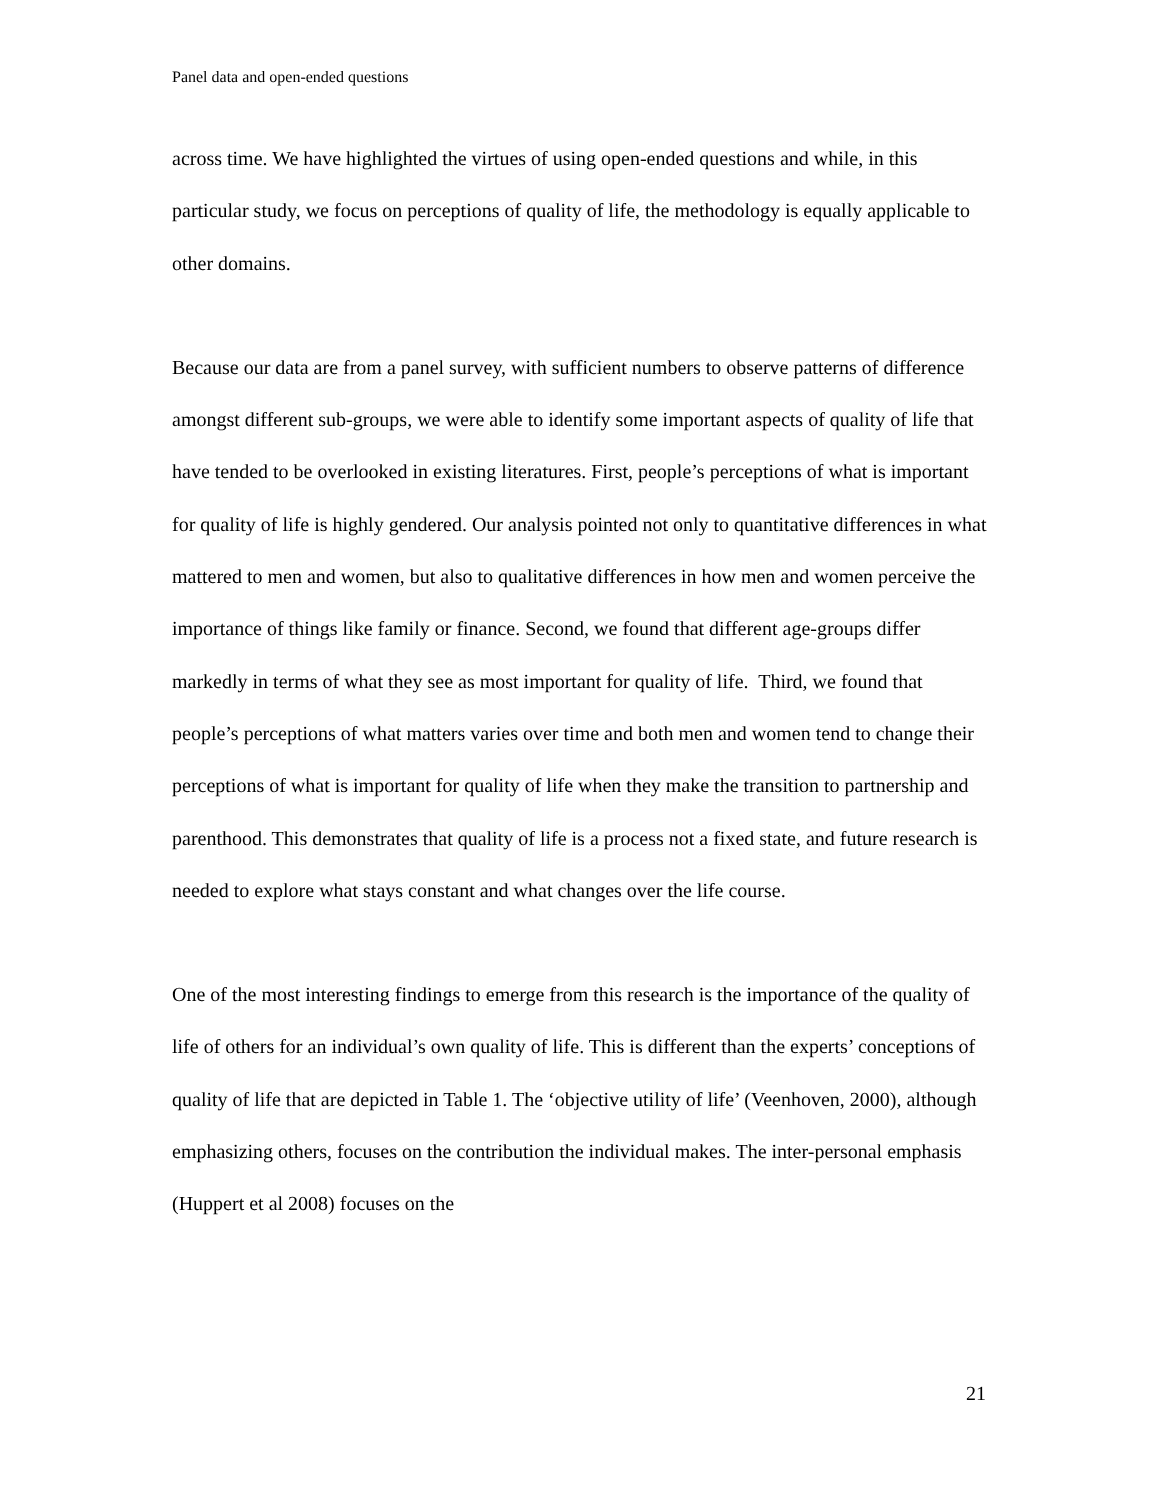Panel data and open-ended questions
across time. We have highlighted the virtues of using open-ended questions and while, in this particular study, we focus on perceptions of quality of life, the methodology is equally applicable to other domains.
Because our data are from a panel survey, with sufficient numbers to observe patterns of difference amongst different sub-groups, we were able to identify some important aspects of quality of life that have tended to be overlooked in existing literatures. First, people’s perceptions of what is important for quality of life is highly gendered. Our analysis pointed not only to quantitative differences in what mattered to men and women, but also to qualitative differences in how men and women perceive the importance of things like family or finance. Second, we found that different age-groups differ markedly in terms of what they see as most important for quality of life. Third, we found that people’s perceptions of what matters varies over time and both men and women tend to change their perceptions of what is important for quality of life when they make the transition to partnership and parenthood. This demonstrates that quality of life is a process not a fixed state, and future research is needed to explore what stays constant and what changes over the life course.
One of the most interesting findings to emerge from this research is the importance of the quality of life of others for an individual’s own quality of life. This is different than the experts’ conceptions of quality of life that are depicted in Table 1. The ‘objective utility of life’ (Veenhoven, 2000), although emphasizing others, focuses on the contribution the individual makes. The inter-personal emphasis (Huppert et al 2008) focuses on the
21